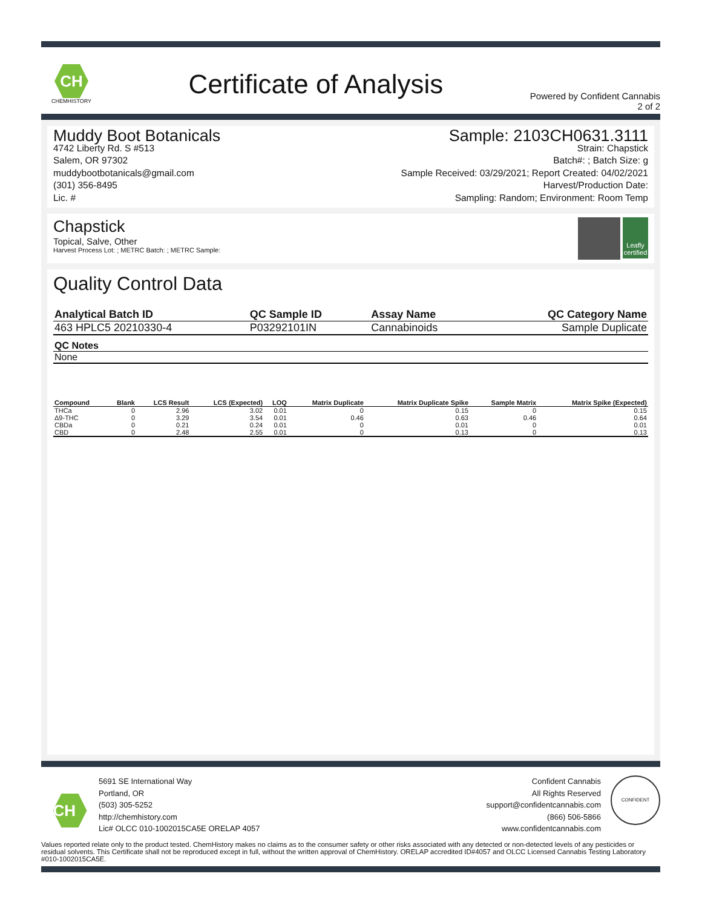CH
CHEMHISTORY
Certificate of Analysis
Powered by Confident Cannabis
2 of 2
Muddy Boot Botanicals
4742 Liberty Rd. S #513
Salem, OR 97302
muddybootbotanicals@gmail.com
(301) 356-8495
Lic. #
Sample: 2103CH0631.3111
Strain: Chapstick
Batch#: ; Batch Size: g
Sample Received: 03/29/2021; Report Created: 04/02/2021
Harvest/Production Date:
Sampling: Random; Environment: Room Temp
Chapstick
Topical, Salve, Other
Harvest Process Lot: ; METRC Batch: ; METRC Sample:
Leafly certified
Quality Control Data
| Analytical Batch ID | QC Sample ID | Assay Name | QC Category Name |
| --- | --- | --- | --- |
| 463 HPLC5 20210330-4 | P03292101IN | Cannabinoids | Sample Duplicate |
| QC Notes |
| --- |
| None |
| Compound | Blank | LCS Result | LCS (Expected) | LOQ | Matrix Duplicate | Matrix Duplicate Spike | Sample Matrix | Matrix Spike (Expected) |
| --- | --- | --- | --- | --- | --- | --- | --- | --- |
| THCa | 0 | 2.96 | 3.02 | 0.01 | 0 | 0.15 | 0 | 0.15 |
| Δ9-THC | 0 | 3.29 | 3.54 | 0.01 | 0.46 | 0.63 | 0.46 | 0.64 |
| CBDa | 0 | 0.21 | 0.24 | 0.01 | 0 | 0.01 | 0 | 0.01 |
| CBD | 0 | 2.48 | 2.55 | 0.01 | 0 | 0.13 | 0 | 0.13 |
CH
5691 SE International Way
Portland, OR
(503) 305-5252
http://chemhistory.com
Lic# OLCC 010-1002015CA5E ORELAP 4057
Confident Cannabis
All Rights Reserved
support@confidentcannabis.com
(866) 506-5866
www.confidentcannabis.com
CONFIDENT
Values reported relate only to the product tested. ChemHistory makes no claims as to the consumer safety or other risks associated with any detected or non-detected levels of any pesticides or residual solvents. This Certificate shall not be reproduced except in full, without the written approval of ChemHistory. ORELAP accredited ID#4057 and OLCC Licensed Cannabis Testing Laboratory #010-1002015CA5E.